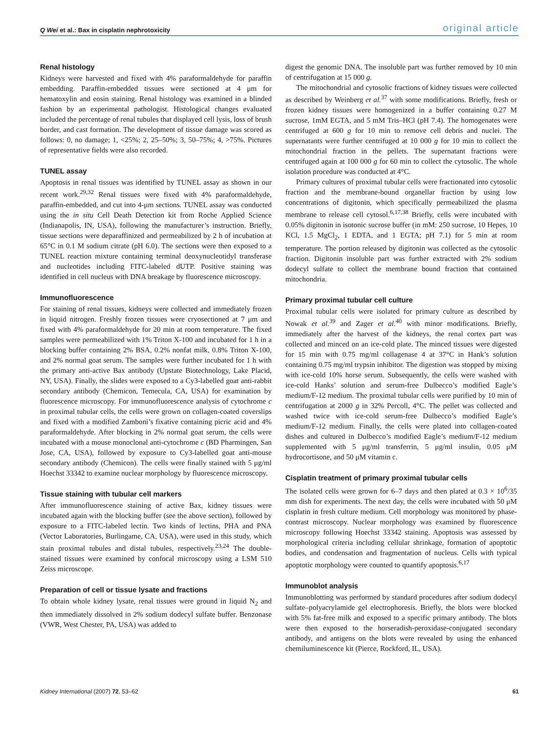Q Wei et al.: Bax in cisplatin nephrotoxicity original article
Renal histology
Kidneys were harvested and fixed with 4% paraformaldehyde for paraffin embedding. Paraffin-embedded tissues were sectioned at 4 μm for hematoxylin and eosin staining. Renal histology was examined in a blinded fashion by an experimental pathologist. Histological changes evaluated included the percentage of renal tubules that displayed cell lysis, loss of brush border, and cast formation. The development of tissue damage was scored as follows: 0, no damage; 1, <25%; 2, 25–50%; 3, 50–75%; 4, >75%. Pictures of representative fields were also recorded.
TUNEL assay
Apoptosis in renal tissues was identified by TUNEL assay as shown in our recent work.<sup>29,32</sup> Renal tissues were fixed with 4% paraformaldehyde, paraffin-embedded, and cut into 4-μm sections. TUNEL assay was conducted using the in situ Cell Death Detection kit from Roche Applied Science (Indianapolis, IN, USA), following the manufacturer’s instruction. Briefly, tissue sections were deparaffinized and permeabilized by 2 h of incubation at 65°C in 0.1 M sodium citrate (pH 6.0). The sections were then exposed to a TUNEL reaction mixture containing terminal deoxynucleotidyl transferase and nucleotides including FITC-labeled dUTP. Positive staining was identified in cell nucleus with DNA breakage by fluorescence microscopy.
Immunofluorescence
For staining of renal tissues, kidneys were collected and immediately frozen in liquid nitrogen. Freshly frozen tissues were cryosectioned at 7 μm and fixed with 4% paraformaldehyde for 20 min at room temperature. The fixed samples were permeabilized with 1% Triton X-100 and incubated for 1 h in a blocking buffer containing 2% BSA, 0.2% nonfat milk, 0.8% Triton X-100, and 2% normal goat serum. The samples were further incubated for 1 h with the primary anti-active Bax antibody (Upstate Biotechnology, Lake Placid, NY, USA). Finally, the slides were exposed to a Cy3-labelled goat anti-rabbit secondary antibody (Chemicon, Temecula, CA, USA) for examination by fluorescence microscopy. For immunofluorescence analysis of cytochrome c in proximal tubular cells, the cells were grown on collagen-coated coverslips and fixed with a modified Zamboni’s fixative containing picric acid and 4% paraformaldehyde. After blocking in 2% normal goat serum, the cells were incubated with a mouse monoclonal anti-cytochrome c (BD Pharmingen, San Jose, CA, USA), followed by exposure to Cy3-labelled goat anti-mouse secondary antibody (Chemicon). The cells were finally stained with 5 μg/ml Hoechst 33342 to examine nuclear morphology by fluorescence microscopy.
Tissue staining with tubular cell markers
After immunofluorescence staining of active Bax, kidney tissues were incubated again with the blocking buffer (see the above section), followed by exposure to a FITC-labeled lectin. Two kinds of lectins, PHA and PNA (Vector Laboratories, Burlingame, CA, USA), were used in this study, which stain proximal tubules and distal tubules, respectively.<sup>23,24</sup> The double-stained tissues were examined by confocal microscopy using a LSM 510 Zeiss microscope.
Preparation of cell or tissue lysate and fractions
To obtain whole kidney lysate, renal tissues were ground in liquid N<sub>2</sub> and then immediately dissolved in 2% sodium dodecyl sulfate buffer. Benzonase (VWR, West Chester, PA, USA) was added to
digest the genomic DNA. The insoluble part was further removed by 10 min of centrifugation at 15 000 g.
The mitochondrial and cytosolic fractions of kidney tissues were collected as described by Weinberg et al.<sup>37</sup> with some modifications. Briefly, fresh or frozen kidney tissues were homogenized in a buffer containing 0.27 M sucrose, 1mM EGTA, and 5 mM Tris–HCl (pH 7.4). The homogenates were centrifuged at 600 g for 10 min to remove cell debris and nuclei. The supernatants were further centrifuged at 10 000 g for 10 min to collect the mitochondrial fraction in the pellets. The supernatant fractions were centrifuged again at 100 000 g for 60 min to collect the cytosolic. The whole isolation procedure was conducted at 4°C.
Primary cultures of proximal tubular cells were fractionated into cytosolic fraction and the membrane-bound organellar fraction by using low concentrations of digitonin, which specifically permeabilized the plasma membrane to release cell cytosol.<sup>6,17,38</sup> Briefly, cells were incubated with 0.05% digitonin in isotonic sucrose buffer (in mM: 250 sucrose, 10 Hepes, 10 KCl, 1.5 MgCl<sub>2</sub>, 1 EDTA, and 1 EGTA; pH 7.1) for 5 min at room temperature. The portion released by digitonin was collected as the cytosolic fraction. Digitonin insoluble part was further extracted with 2% sodium dodecyl sulfate to collect the membrane bound fraction that contained mitochondria.
Primary proximal tubular cell culture
Proximal tubular cells were isolated for primary culture as described by Nowak et al.<sup>39</sup> and Zager et al.<sup>40</sup> with minor modifications. Briefly, immediately after the harvest of the kidneys, the renal cortex part was collected and minced on an ice-cold plate. The minced tissues were digested for 15 min with 0.75 mg/ml collagenase 4 at 37°C in Hank’s solution containing 0.75 mg/ml trypsin inhibitor. The digestion was stopped by mixing with ice-cold 10% horse serum. Subsequently, the cells were washed with ice-cold Hanks’ solution and serum-free Dulbecco’s modified Eagle’s medium/F-12 medium. The proximal tubular cells were purified by 10 min of centrifugation at 2000 g in 32% Percoll, 4°C. The pellet was collected and washed twice with ice-cold serum-free Dulbecco’s modified Eagle’s medium/F-12 medium. Finally, the cells were plated into collagen-coated dishes and cultured in Dulbecco’s modified Eagle’s medium/F-12 medium supplemented with 5 μg/ml transferrin, 5 μg/ml insulin, 0.05 μM hydrocortisone, and 50 μM vitamin c.
Cisplatin treatment of primary proximal tubular cells
The isolated cells were grown for 6–7 days and then plated at 0.3 × 10<sup>6</sup>/35 mm dish for experiments. The next day, the cells were incubated with 50 μM cisplatin in fresh culture medium. Cell morphology was monitored by phase-contrast microscopy. Nuclear morphology was examined by fluorescence microscopy following Hoechst 33342 staining. Apoptosis was assessed by morphological criteria including cellular shrinkage, formation of apoptotic bodies, and condensation and fragmentation of nucleus. Cells with typical apoptotic morphology were counted to quantify apoptosis.<sup>6,17</sup>
Immunoblot analysis
Immunoblotting was performed by standard procedures after sodium dodecyl sulfate–polyacrylamide gel electrophoresis. Briefly, the blots were blocked with 5% fat-free milk and exposed to a specific primary antibody. The blots were then exposed to the horseradish-peroxidase-conjugated secondary antibody, and antigens on the blots were revealed by using the enhanced chemiluminescence kit (Pierce, Rockford, IL, USA).
Kidney International (2007) 72, 53–62 61